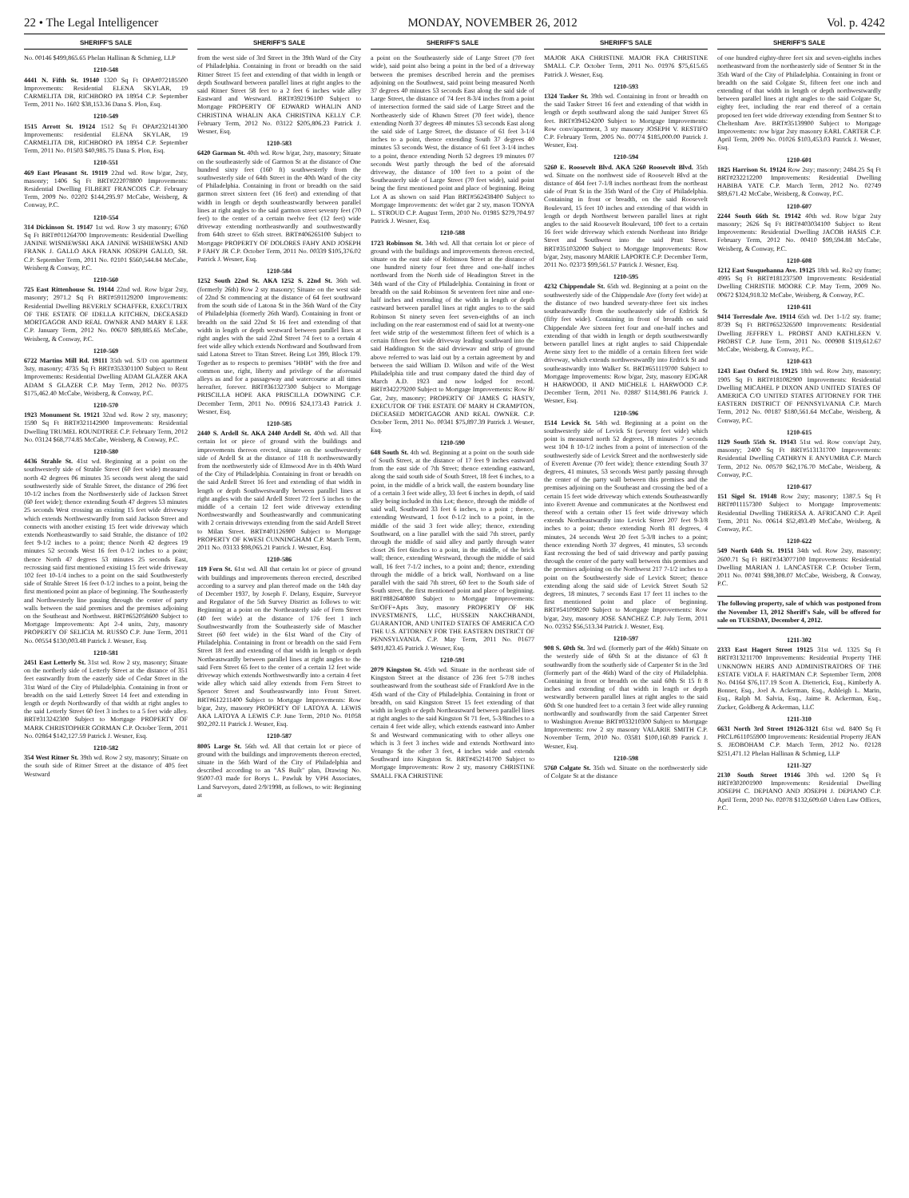22 • The Legal Intelligencer MONDAY, NOVEMBER 26, 2012 Vol. p. 4242
SHERIFF'S SALE
No. 00146 $499,865.65 Phelan Hallinan & Schmieg, LLP
1210-548
4441 N. Fifth St. 19140 1320 Sq Ft OPA#072185500 Improvements: Residential ELENA SKYLAR, 19 CARMELITA DR, RICHBORO PA 18954 C.P. September Term, 2011 No. 1602 $38,153.36 Dana S. Plon, Esq.
1210-549
1515 Arrott St. 19124 1512 Sq Ft OPA#232141300 Improvements: residential ELENA SKYLAR, 19 CARMELITA DR, RICHBORO PA 18954 C.P. September Term, 2011 No. 01503 $40,985.75 Dana S. Plon, Esq.
1210-551
469 East Pleasant St. 19119 22nd wd. Row b/gar, 2sty, masonry; 1406 Sq Ft BRT#222078800 Improvements: Residential Dwelling FILBERT FRANCOIS C.P. February Term, 2009 No. 02202 $144,295.97 McCabe, Weisberg, & Conway, P.C.
1210-554
314 Dickinson St. 19147 1st wd. Row 3 sty masonry; 6760 Sq Ft BRT#011264700 Improvements: Residential Dwelling JANINE WISNIEWSKI AKA JANINE WISHIEWSKI AND FRANK J. GALLO AKA FRANK JOSEPH GALLO, SR. C.P. September Term, 2011 No. 02101 $560,544.84 McCabe, Weisberg & Conway, P.C.
1210-560
725 East Rittenhouse St. 19144 22nd wd. Row b/gar 2sty, masonry; 2971.2 Sq Ft BRT#591129200 Improvements: Residential Dwelling BEVERLY SCHAFFER, EXECUTRIX OF THE ESTATE OF IDELLA KITCHEN, DECEASED MORTGAGOR AND REAL OWNER AND MARY E LEE C.P. January Term, 2012 No. 00670 $89,885.65 McCabe, Weisberg, & Conway, P.C.
1210-569
6722 Martins Mill Rd. 19111 35th wd. S/D con apartment 3sty, masonry; 4735 Sq Ft BRT#353301100 Subject to Rent Improvements: Residential Dwelling ADAM GLAZER AKA ADAM S GLAZER C.P. May Term, 2012 No. 00375 $175,462.40 McCabe, Weisberg, & Conway, P.C.
1210-570
1923 Monument St. 19121 32nd wd. Row 2 sty, masonry; 1590 Sq Ft BRT#321142900 Improvements: Residential Dwelling TRUMEL ROUNDTREE C.P. February Term, 2012 No. 03124 $68,774.85 McCabe, Weisberg, & Conway, P.C.
1210-580
4436 Strahle St. 41st wd. Beginning at a point on the southwesterly side of Strahle Street (60 feet wide) measured north 42 degrees 06 minutes 35 seconds west along the said southwesterly side of Strahle Street, the distance of 296 feet 10-1/2 inches from the Northwesterly side of Jackson Street (60 feet wide); thence extending South 47 degrees 53 minutes 25 seconds West crossing an existing 15 feet wide driveway which extends Northwestwardly from said Jackson Street and connects with another existing 15 feet wide driveway which extends Northeastwardly to said Strahle, the distance of 102 feet 9-1/2 inches to a point; thence North 42 degrees 19 minutes 52 seconds West 16 feet 0-1/2 inches to a point; thence North 47 degrees 53 minutes 25 seconds East, recrossing said first mentioned existing 15 feet wide driveway 102 feet 10-1/4 inches to a point on the said Southwesterly side of Strahle Street 16 feet 0-1/2 inches to a point, being the first mentioned point an place of beginning. The Southeasterly and Northwesterly line passing through the center of party walls between the said premises and the premises adjoining on the Southeast and Northwest. BRT#652058600 Subject to Mortgage Improvements: Apt 2-4 units, 2sty, masonry PROPERTY OF SELICIA M. RUSSO C.P. June Term, 2011 No. 00554 $130,003.48 Patrick J. Wesner, Esq.
1210-581
2451 East Letterly St. 31st wd. Row 2 sty, masonry; Situate on the northerly side of Letterly Street at the distance of 351 feet eastwardly from the easterly side of Cedar Street in the 31st Ward of the City of Philadelphia. Containing in front or breadth on the said Letterly Street 14 feet and extending in length or depth Northwardly of that width at right angles to the said Letterly Street 60 feet 3 inches to a 5 feet wide alley. BRT#313242300 Subject to Mortgage PROPERTY OF MARK CHRISTOPHER GORMAN C.P. October Term, 2011 No. 02864 $142,127.59 Patrick J. Wesner, Esq.
1210-582
354 West Ritner St. 39th wd. Row 2 sty, masonry; Situate on the south side of Ritner Street at the distance of 405 feet Westward
SHERIFF'S SALE
from the west side of 3rd Street in the 39th Ward of the City of Philadelphia. Containing in front or breadth on the said Ritner Street 15 feet and extending of that width in length or depth Southward between parallel lines at right angles to the said Ritner Street 58 feet to a 2 feet 6 inches wide alley Eastward and Westward. BRT#392196100 Subject to Mortgage PROPERTY OF EDWARD WHALIN AND CHRISTINA WHALIN AKA CHRISTINA KELLY C.P. February Term, 2012 No. 03122 $205,806.23 Patrick J. Wesner, Esq.
1210-583
6420 Garman St. 40th wd. Row b/gar, 2sty, masonry; Situate on the southeasterly side of Garmon St at the distance of One hundred sixty feet (160 ft) southwesterly from the southwesterly side of 64th Street in the 40th Ward of the city of Philadelphia. Containing in front or breadth on the said garmon street sixteen feet (16 feet) and extending of that width in length or depth southeastwardly between parallel lines at right angles to the said garmon street seventy feet (70 feet) to the center of a certain twelve feet (12 feet) wide driveway extending northeastwardly and southwestwardly from 64th street to 65th street. BRT#406265100 Subject to Mortgage PROPERTY OF DOLORES FAHY AND JOSEPH P FAHY JR C.P. October Term, 2011 No. 00339 $105,376.02 Patrick J. Wesner, Esq.
1210-584
1252 South 22nd St. AKA 1252 S. 22nd St. 36th wd.(formerly 26th) Row 2 sty masonry; Situate on the west side of 22nd St commencing at the distance of 64 feet southward from the south side of Latona St in the 36th Ward of the City of Philadelphia (formerly 26th Ward). Containing in front or breadth on the said 22nd St 16 feet and extending of that width in length or depth westward between parallel lines at right angles with the said 22nd Street 74 feet to a certain 4 feet wide alley which extends Northward and Southward from said Latona Street to Titan Street. Being Lot 399, Block 179. Together as to respects to premises "HHH" with the free and common use, right, liberty and privilege of the aforesaid alleys as and for a passageway and watercourse at all times hereafter, forever. BRT#361327300 Subject to Mortgage PRISCILLA HOPE AKA PRISCILLA DOWNING C.P. December Term, 2011 No. 00916 $24,173.43 Patrick J. Wesner, Esq.
1210-585
2440 S. Ardell St. AKA 2440 Ardell St. 40th wd. All that certain lot or piece of ground with the buildings and improvements thereon erected, situate on the southwesterly side of Ardell St at the distance of 118 ft northwestwardly from the northwesterly side of Elmwood Ave in th 40th Ward of the City of Philadelphia. Containing in front or breadth on the said Ardell Street 16 feet and extending of that width in length or depth Southwestwardly between parallel lines at right angles with the said Ardell Street 72 feet 5 inches to the middle of a certain 12 feet wide driveway extending Northwestwardly and Southeastwardly and communicating with 2 certain driveways extending from the said Ardell Street to Milan Street. BRT#401126900 Subject to Mortgage PROPERTY OF KWESI CUNNINGHAM C.P. March Term, 2011 No. 03133 $98,065.21 Patrick J. Wesner, Esq.
1210-586
119 Fern St. 61st wd. All that certain lot or piece of ground with buildings and improvements thereon erected, described according to a survey and plan thereof made on the 14th day of December 1937, by Joseph F. Delany, Esquire, Surveyor and Regulator of the 5th Survey District as follows to wit: Beginning at a point on the Northeasterly side of Fern Street (40 feet wide) at the distance of 176 feet 1 inch Southwestwardly from the Southeasterly side of Mascher Street (60 feet wide) in the 61st Ward of the City of Philadelphia. Containing in front or breadth on the said Fern Street 18 feet and extending of that width in length or depth Northeastwardly between parallel lines at right angles to the said Fern Street 65 feet to the center of a certain 12 feet wide driveway which extends Northwestwardly into a certain 4 feet wide alley which said alley extends from Fern Street to Spencer Street and Southeastwardly into Front Street. BRT#612211400 Subject to Mortgage Improvements: Row b/gar, 2sty, masonry PROPERTY OF LATOYA A. LEWIS AKA LATOYA A LEWIS C.P. June Term, 2010 No. 01058 $92,202.11 Patrick J. Wesner, Esq.
1210-587
8005 Large St. 56th wd. All that certain lot or piece of ground with the buildings and improvements thereon erected, situate in the 56th Ward of the City of Philadelphia and described according to an "AS Built" plan, Drawing No. 95007-03 made for Borys L. Pawluk by VPH Associates, Land Surveyors, dated 2/9/1998, as follows, to wit: Beginning at
SHERIFF'S SALE
a point on the Southeasterly side of Large Street (70 feet wide), said point also being a point in the bed of a driveway between the premises described herein and the premises adjoining on the Southwest, said point being measured North 37 degrees 40 minutes 53 seconds East along the said side of Large Street, the distance of 74 feet 8-3/4 inches from a point of intersection formed the said side of Large Street and the Northeasterly side of Rhawn Street (70 feet wide), thence extending North 37 degrees 40 minutes 53 seconds East along the said side of Large Street, the distance of 61 feet 3-1/4 inches to a point, thence extending South 37 degrees 40 minutes 53 seconds West, the distance of 61 feet 3-1/4 inches to a point, thence extending North 52 degrees 19 minutes 07 seconds West partly through the bed of the aforesaid driveway, the distance of 100 feet to a point of the Southeasterly side of Large Street (70 feet wide), said point being the first mentioned point and place of beginning. Being Lot A as shown on said Plan BRT#562438400 Subject to Mortgage Improvements: det w/det gar 2 sty, mason TONYA L. STROUD C.P. August Term, 2010 No. 01985 $279,704.97 Patrick J. Wesner, Esq.
1210-588
1723 Robinson St. 34th wd. All that certain lot or piece of ground with the buildings and improvements thereon erected, situate on the east side of Robinson Street at the distance of one hundred ninety four feet three and one-half inches northward from the North side of Headington Street in the 34th ward of the City of Philadelphia. Containing in front or breadth on the said Robinson St seventeen feet nine and one-half inches and extending of the width in length or depth eastward between parallel lines at right angles to to the said Robinson St ninety seven feet seven-eighths of an inch including on the rear easternmost end of said lot at twenty-one feet wide strip of the westernmost fifteen feet of which is a certain fifteen feet wide driveway leading southward into the said Haddington St the said drviewav and strip of ground above referred to was laid out by a certain agreement by and between the said William D. Wilson and wife of the West Philadelphia title and trust company dated the third day of March A.D. 1923 and now lodged for record. BRT#342279200 Subject to Mortgage Improvements: Row B/ Gar, 2sty, masonry; PROPERTY OF JAMES G HASTY, EXECUTOR OF THE ESTATE OF MARY H CRAMPTON, DECEASED MORTGAGOR AND REAL OWNER. C.P. October Term, 2011 No. 00341 $75,897.39 Patrick J. Wesner, Esq.
1210-590
648 South St. 4th wd. Beginning at a point on the south side of South Street, at the distance of 17 feet 9 inches eastward from the east side of 7th Street; thence extending eastward, along the said south side of South Street, 18 feet 6 inches, to a point, in the middle of a brick wall, the eastern boundary line of a certain 3 feet wide alley, 33 feet 6 inches in depth, of said alley being included in this Lot; thence, through the middle of said wall, Southward 33 feet 6 inches, to a point ; thence, extending Westward, 1 foot 0-1/2 inch to a point, in the middle of the said 3 feet wide alley; thence, extending Southward, on a line parallel with the said 7th street, partly through the middle of said alley and partly through water closet 26 feet 6inches to a point, in the middle, of the brick wall; thence, extending Westward, through the middle of said wall, 16 feet 7-1/2 inches, to a point and; thence, extending through the middle of a brick wall, Northward on a line parallel with the said 7th street, 60 feet to the South side of South street, the first mentioned point and place of beginning. BRT#882640800 Subject to Mortgage Improvements: Str/OFF+Apts 3sty, masonry PROPERTY OF HK INVESTMENTS, LLC, HUSSEIN NAKCHBANDI, GUARANTOR, AND UNITED STATES OF AMERICA C/O THE U.S. ATTORNEY FOR THE EASTERN DISTRICT OF PENNSYLVANIA. C.P. May Term, 2011 No. 01677 $491,823.45 Patrick J. Wesner, Esq.
1210-591
2079 Kingston St. 45th wd. Situate in the northeast side of Kingston Street at the distance of 236 feet 5-7/8 inches southeastward from the southeast side of Frankford Ave in the 45th ward of the City of Philadelphia. Containing in front or breadth, on said Kingston Street 15 feet extending of that width in length or depth Northeastward between parallel lines at right angles to the said Kingston St 71 feet, 5-3/8inches to a certain 4 feet wide alley, which extends eastward into Amber St and Westward communicating with to other alleys one which is 3 feet 3 inches wide and extends Northward into Venango St the other 3 feet, 4 inches wide and extends Southward into Kingston St. BRT#452141700 Subject to Mortgage Improvements: Row 2 sty, masonry CHRISTINE SMALL FKA CHRISTINE
SHERIFF'S SALE
MAJOR AKA CHRISTINE MAJOR FKA CHRISTINE SMALL C.P. October Term, 2011 No. 01976 $75,615.65 Patrick J. Wesner, Esq.
1210-593
1324 Tasker St. 39th wd. Containing in front or breadth on the said Tasker Street 16 feet and extending of that width in length or depth southward along the said Juniper Street 65 feet. BRT#394524200 Subject to Mortgage Improvements: Row conv/apartment, 3 sty masonry JOSEPH V. RESTIFO C.P. February Term, 2005 No. 00774 $185,000.00 Patrick J. Wesner, Esq.
1210-594
5260 E. Roosevelt Blvd. AKA 5260 Roosevelt Blvd. 35th wd. Situate on the northwest side of Roosevelt Blvd at the distance of 464 feet 7-1/8 inches northeast from the northeast side of Pratt St in the 35th Ward of the City of Philadelphia. Containing in front or breadth, on the said Roosevelt Boulevard, 15 feet 10 inches and extending of that width in length or depth Northwest between parallel lines at right angles to the said Roosevelt Boulevard, 100 feet to a certain 16 feet wide driveway which extends Northeast into Bridge Street and Southwest into the said Pratt Street. BRT#351032000 Subject to Mortgage Improvements: Row b/gar, 2sty, masonry MARIE LAPORTE C.P. December Term, 2011 No. 02373 $99,561.57 Patrick J. Wesner, Esq.
1210-595
4232 Chippendale St. 65th wd. Beginning at a point on the southwesterly side of the Chippendale Ave (forty feet wide) at the distance of two hundred seventy-three feet six inches southeastwardly from the southeasterly side of Erdrick St (fifty feet wide). Containing in front of breadth on said Chippendale Ave sixteen feet four and one-half inches and extending of that width in length or depth southwestwardly between parallel lines at right angles to said Chippendale Avene sixty feet to the middle of a certain fifteen feet wide driveway, which extends northwestwardly into Erdrick St and southeastwardly into Walker St. BRT#651119700 Subject to Mortgage Improvements: Row b/gar, 2sty, masonry EDGAR H HARWOOD, II AND MICHELE L HARWOOD C.P. December Term, 2011 No. 02887 $114,981.06 Patrick J. Wesner, Esq.
1210-596
1514 Levick St. 54th wd. Beginning at a point on the southwesterly side of Levick St (seventy feet wide) which point is measured north 52 degrees, 18 minutes 7 seconds west 104 ft 10-1/2 inches from a point of intersection of the southwesterly side of Levick Street and the northwesterly side of Everett Avenue (70 feet wide); thence extending South 37 degrees, 41 minutes, 53 seconds West partly passing through the center of the party wall between this premises and the premises adjoining on the Southeast and crossing the bed of a certain 15 feet wide driveway which extends Southeastwardly into Everett Avenue and communicates at the Northwest end thereof with a certain other 15 feet wide driveway which extends Northeastwardly into Levick Street 207 feet 9-3/8 inches to a point; thence extending North 81 degrees, 4 minutes, 24 seconds West 20 feet 5-3/8 inches to a point; thence extending North 37 degrees, 41 minutes, 53 seconds East recrossing the bed of said driveway and partly passing through the center of the party wall between this premises and the premises adjoining on the Northwest 217 7-1/2 inches to a point on the Southwesterly side of Levick Street; thence extending along the said side of Levick Street South 52 degrees, 18 minutes, 7 seconds East 17 feet 11 inches to the first mentioned point and place of beginning. BRT#541098200 Subject to Mortgage Improvements: Row b/gar, 2sty, masonry JOSE SANCHEZ C.P. July Term, 2011 No. 02352 $56,513.34 Patrick J. Wesner, Esq.
1210-597
908 S. 60th St. 3rd wd. (formerly part of the 46th) Situate on the westerly side of 60th St at the distance of 63 ft southwardly from the southerly side of Carpenter St in the 3rd (formerly part of the 46th) Ward of the city of Philadelphia. Containing in front or breadth on the said 60th St 15 ft 8 inches and extending of that width in length or depth westwardly between parallel lines at right angles to the said 60th St one hundred feet to a certain 3 feet wide alley running northwardly and southwardly from the said Carpenter Street to Washington Avenue BRT#033210300 Subject to Mortgage Improvements: row 2 sty masonry VALARIE SMITH C.P. November Term, 2010 No. 03581 $100,160.89 Patrick J. Wesner, Esq.
1210-598
5760 Colgate St. 35th wd. Situate on the northwesterly side of Colgate St at the distance
SHERIFF'S SALE
of one hundred eighty-three feet six and seven-eighths inches northeastward from the northeasterly side of Sentner St in the 35th Ward of the City of Philadelphia. Containing in front or breadth on the said Colgate St, fifteen feet one inch and extending of that width in length or depth northwestwardly between parallel lines at right angles to the said Colgate St, eighty feet, including the rear end thereof of a certain proposed ten feet wide driveway extending from Sentner St to Cheltenham Ave. BRT#35139900 Subject to Mortgage Improvements: row b/gar 2sty masonry EARL CARTER C.P. April Term, 2009 No. 01026 $103,453.03 Patrick J. Wesner, Esq.
1210-601
1825 Harrison St. 19124 Row 2sty; masonry; 2484.25 Sq Ft BRT#232212200 Improvements: Residential Dwelling HABIBA YATE C.P. March Term, 2012 No. 02749 $89,671.42 McCabe, Weisberg, & Conway, P.C.
1210-607
2244 South 66th St. 19142 40th wd. Row b/gar 2sty masonry; 2626 Sq Ft BRT#403034100 Subject to Rent Improvements: Residential Dwelling JACOB HASIS C.P. February Term, 2012 No. 00410 $99,594.88 McCabe, Weisberg, & Conway, P.C.
1210-608
1212 East Susquehanna Ave. 19125 18th wd. Ro2 sty frame; 4995 Sq Ft BRT#181237500 Improvements: Residential Dwelling CHRISTIE MOORE C.P. May Term, 2009 No. 00672 $324,918.32 McCabe, Weisberg, & Conway, P.C.
1210-611
9414 Torresdale Ave. 19114 65th wd. Det 1-1/2 sty. frame; 8739 Sq Ft BRT#652326500 Improvements: Residential Dwelling JEFFREY L. PROBST AND KATHLEEN V. PROBST C.P. June Term, 2011 No. 000908 $119,612.67 McCabe, Weisberg, & Conway, P.C..
1210-613
1243 East Oxford St. 19125 18th wd. Row 2sty, masonry; 1905 Sq Ft BRT#181082900 Improvements: Residential Dwelling MICAHEL P DIXON AND UNITED STATES OF AMERICA C/O UNITED STATES ATTORNEY FOR THE EASTERN DISTRICT OF PENNSYLVANIA C.P. March Term, 2012 No. 00187 $180,561.64 McCabe, Weisberg, & Conway, P.C.
1210-615
1129 South 55th St. 19143 51st wd. Row conv/apt 2sty, masonry; 2400 Sq Ft BRT#513131700 Improvements: Residential Dwelling CATHRYN E ANYUMBA C.P. March Term, 2012 No. 00570 $62,176.70 McCabe, Weisberg, & Conway, P.C.
1210-617
151 Sigel St. 19148 Row 2sty; masonry; 1387.5 Sq Ft BRT#011157300 Subject to Mortgage Improvements: Residential Dwelling THERESA A. AFRICANO C.P. April Term, 2011 No. 00614 $52,493.49 McCabe, Weisberg, & Conway, P.C.
1210-622
549 North 64th St. 19151 34th wd. Row 2sty, masonry; 2600.71 Sq Ft BRT#343077100 Improvements: Residential Dwelling MARIAN J. LANCASTER C.P. October Term, 2011 No. 00741 $98,308.07 McCabe, Weisberg, & Conway, P.C.
The following property, sale of which was postponed from the November 13, 2012 Sheriff's Sale, will be offered for sale on TUESDAY, December 4, 2012.
1211-302
2333 East Hagert Street 19125 31st wd. 1325 Sq Ft BRT#313211700 Improvements: Residential Property THE UNKNOWN HEIRS AND ADMINISTRATORS OF THE ESTATE VIOLA F. HARTMAN C.P. September Term, 2008 No. 04164 $76,117.19 Scott A. Dietterick, Esq., Kimberly A. Bonner, Esq., Joel A. Ackerman, Esq., Ashleigh L. Marin, Esq., Ralph M. Salvia, Esq., Jaime R. Ackerman, Esq., Zucker, Goldberg & Ackerman, LLC
1211-310
6631 North 3rd Street 19126-3121 61st wd. 8400 Sq Ft PRCL#611055900 Improvements: Residential Property JEAN S. JEOBOHAM C.P. March Term, 2012 No. 02128 $251,471.12 Phelan Hallinan & Schmieg, LLP
1211-327
2130 South Street 19146 30th wd. 1200 Sq Ft BRT#302001900 Improvements: Residential Dwelling JOSEPH C. DEPIANO AND JOSEPH J. DEPIANO C.P. April Term, 2010 No. 02078 $132,609.60 Udren Law Offices, P.C.